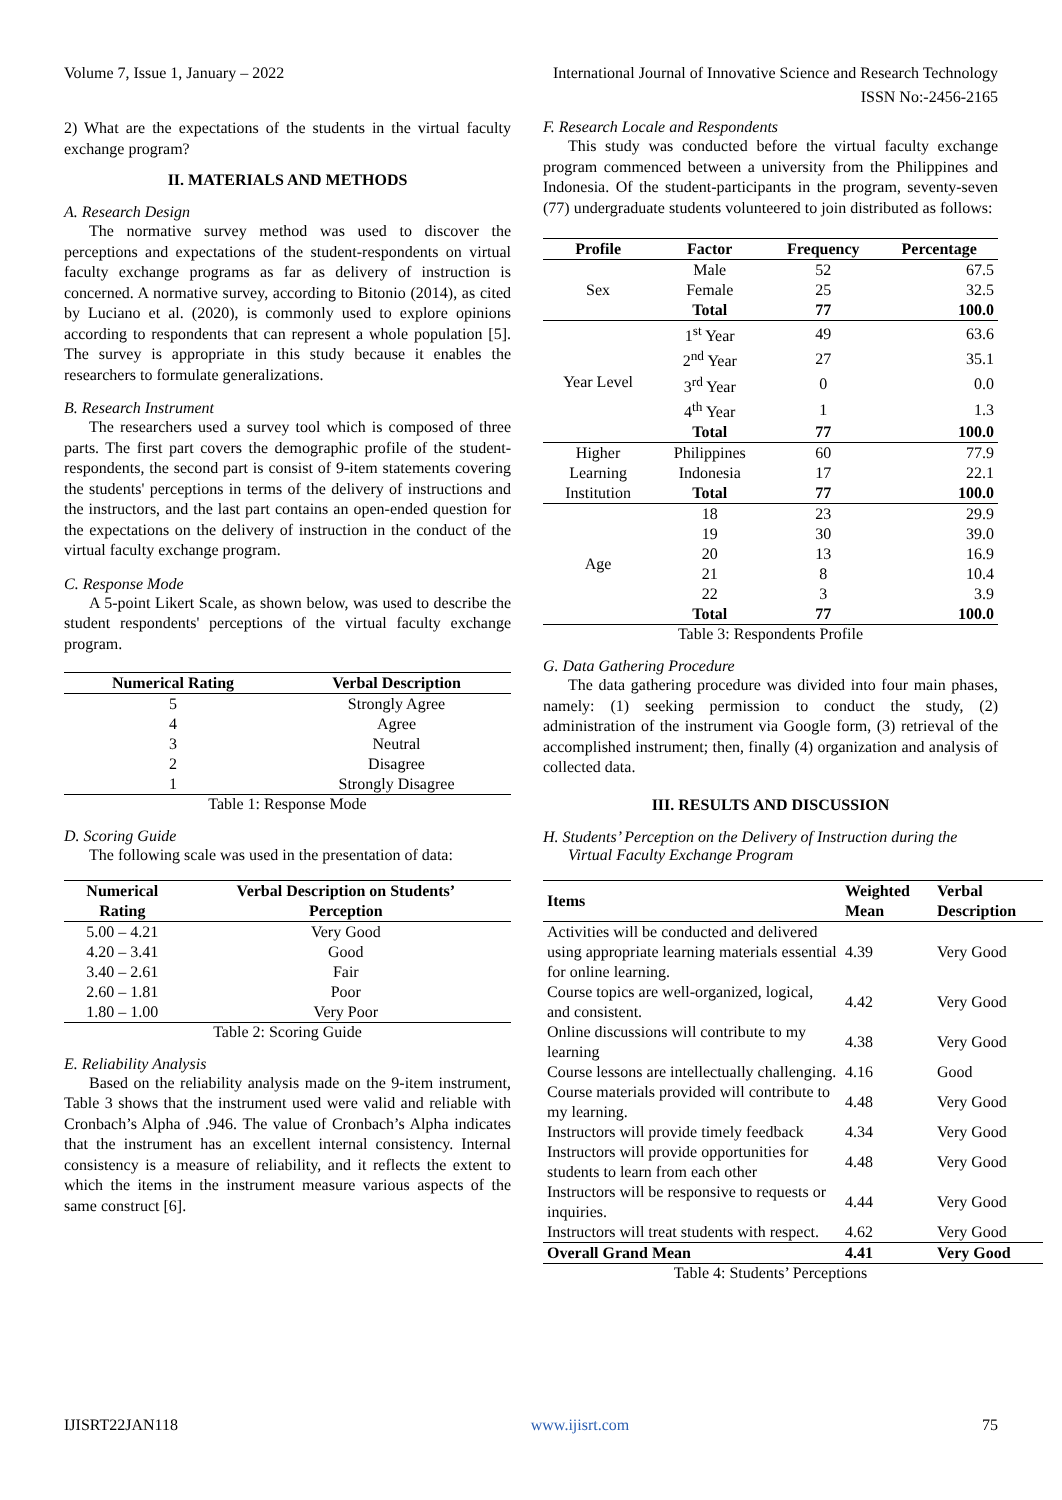Volume 7, Issue 1, January – 2022 International Journal of Innovative Science and Research Technology
ISSN No:-2456-2165
2) What are the expectations of the students in the virtual faculty exchange program?
II. MATERIALS AND METHODS
A. Research Design
The normative survey method was used to discover the perceptions and expectations of the student-respondents on virtual faculty exchange programs as far as delivery of instruction is concerned. A normative survey, according to Bitonio (2014), as cited by Luciano et al. (2020), is commonly used to explore opinions according to respondents that can represent a whole population [5]. The survey is appropriate in this study because it enables the researchers to formulate generalizations.
B. Research Instrument
The researchers used a survey tool which is composed of three parts. The first part covers the demographic profile of the student-respondents, the second part is consist of 9-item statements covering the students' perceptions in terms of the delivery of instructions and the instructors, and the last part contains an open-ended question for the expectations on the delivery of instruction in the conduct of the virtual faculty exchange program.
C. Response Mode
A 5-point Likert Scale, as shown below, was used to describe the student respondents' perceptions of the virtual faculty exchange program.
| Numerical Rating | Verbal Description |
| --- | --- |
| 5 | Strongly Agree |
| 4 | Agree |
| 3 | Neutral |
| 2 | Disagree |
| 1 | Strongly Disagree |
Table 1: Response Mode
D. Scoring Guide
The following scale was used in the presentation of data:
| Numerical Rating | Verbal Description on Students’ Perception |
| --- | --- |
| 5.00 – 4.21 | Very Good |
| 4.20 – 3.41 | Good |
| 3.40 – 2.61 | Fair |
| 2.60 – 1.81 | Poor |
| 1.80 – 1.00 | Very Poor |
Table 2: Scoring Guide
E. Reliability Analysis
Based on the reliability analysis made on the 9-item instrument, Table 3 shows that the instrument used were valid and reliable with Cronbach’s Alpha of .946. The value of Cronbach’s Alpha indicates that the instrument has an excellent internal consistency. Internal consistency is a measure of reliability, and it reflects the extent to which the items in the instrument measure various aspects of the same construct [6].
F. Research Locale and Respondents
This study was conducted before the virtual faculty exchange program commenced between a university from the Philippines and Indonesia. Of the student-participants in the program, seventy-seven (77) undergraduate students volunteered to join distributed as follows:
| Profile | Factor | Frequency | Percentage |
| --- | --- | --- | --- |
| Sex | Male | 52 | 67.5 |
| | Female | 25 | 32.5 |
| | Total | 77 | 100.0 |
| Year Level | 1<sup>st</sup> Year | 49 | 63.6 |
| | 2<sup>nd</sup> Year | 27 | 35.1 |
| | 3<sup>rd</sup> Year | 0 | 0.0 |
| | 4<sup>th</sup> Year | 1 | 1.3 |
| | Total | 77 | 100.0 |
| Higher Learning Institution | Philippines | 60 | 77.9 |
| | Indonesia | 17 | 22.1 |
| | Total | 77 | 100.0 |
| Age | 18 | 23 | 29.9 |
| | 19 | 30 | 39.0 |
| | 20 | 13 | 16.9 |
| | 21 | 8 | 10.4 |
| | 22 | 3 | 3.9 |
| | Total | 77 | 100.0 |
Table 3: Respondents Profile
G. Data Gathering Procedure
The data gathering procedure was divided into four main phases, namely: (1) seeking permission to conduct the study, (2) administration of the instrument via Google form, (3) retrieval of the accomplished instrument; then, finally (4) organization and analysis of collected data.
III. RESULTS AND DISCUSSION
H. Students’ Perception on the Delivery of Instruction during the Virtual Faculty Exchange Program
| Items | Weighted Mean | Verbal Description |
| --- | --- | --- |
| Activities will be conducted and delivered using appropriate learning materials essential for online learning. | 4.39 | Very Good |
| Course topics are well-organized, logical, and consistent. | 4.42 | Very Good |
| Online discussions will contribute to my learning | 4.38 | Very Good |
| Course lessons are intellectually challenging. | 4.16 | Good |
| Course materials provided will contribute to my learning. | 4.48 | Very Good |
| Instructors will provide timely feedback | 4.34 | Very Good |
| Instructors will provide opportunities for students to learn from each other | 4.48 | Very Good |
| Instructors will be responsive to requests or inquiries. | 4.44 | Very Good |
| Instructors will treat students with respect. | 4.62 | Very Good |
| Overall Grand Mean | 4.41 | Very Good |
Table 4: Students’ Perceptions
IJISRT22JAN118 www.ijisrt.com 75